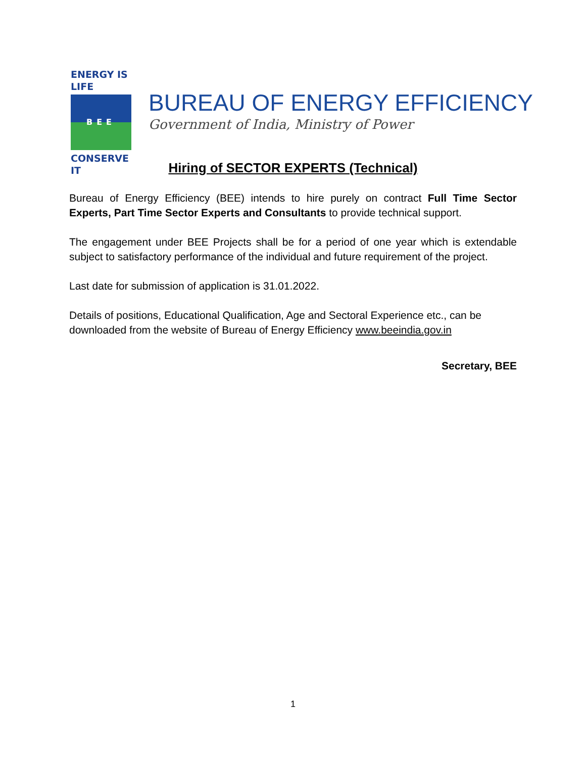ENERGY IS LIFE
BEE
CONSERVE IT
BUREAU OF ENERGY EFFICIENCY
Government of India, Ministry of Power
Hiring of SECTOR EXPERTS (Technical)
Bureau of Energy Efficiency (BEE) intends to hire purely on contract Full Time Sector Experts, Part Time Sector Experts and Consultants to provide technical support.
The engagement under BEE Projects shall be for a period of one year which is extendable subject to satisfactory performance of the individual and future requirement of the project.
Last date for submission of application is 31.01.2022.
Details of positions, Educational Qualification, Age and Sectoral Experience etc., can be downloaded from the website of Bureau of Energy Efficiency www.beeindia.gov.in
Secretary, BEE
1